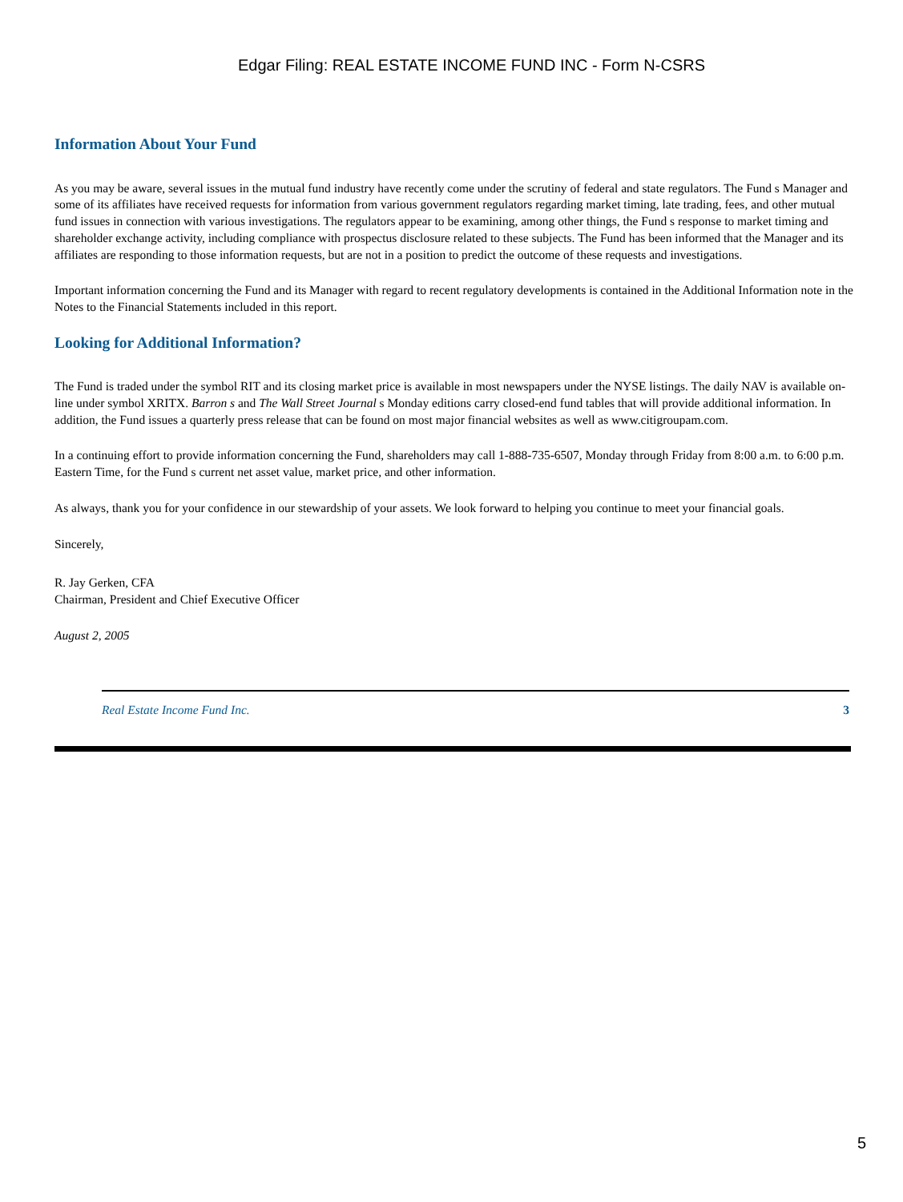Edgar Filing: REAL ESTATE INCOME FUND INC - Form N-CSRS
Information About Your Fund
As you may be aware, several issues in the mutual fund industry have recently come under the scrutiny of federal and state regulators. The Fund s Manager and some of its affiliates have received requests for information from various government regulators regarding market timing, late trading, fees, and other mutual fund issues in connection with various investigations. The regulators appear to be examining, among other things, the Fund s response to market timing and shareholder exchange activity, including compliance with prospectus disclosure related to these subjects. The Fund has been informed that the Manager and its affiliates are responding to those information requests, but are not in a position to predict the outcome of these requests and investigations.
Important information concerning the Fund and its Manager with regard to recent regulatory developments is contained in the Additional Information note in the Notes to the Financial Statements included in this report.
Looking for Additional Information?
The Fund is traded under the symbol RIT and its closing market price is available in most newspapers under the NYSE listings. The daily NAV is available on-line under symbol XRITX. Barron s and The Wall Street Journal s Monday editions carry closed-end fund tables that will provide additional information. In addition, the Fund issues a quarterly press release that can be found on most major financial websites as well as www.citigroupam.com.
In a continuing effort to provide information concerning the Fund, shareholders may call 1-888-735-6507, Monday through Friday from 8:00 a.m. to 6:00 p.m. Eastern Time, for the Fund s current net asset value, market price, and other information.
As always, thank you for your confidence in our stewardship of your assets. We look forward to helping you continue to meet your financial goals.
Sincerely,
R. Jay Gerken, CFA
Chairman, President and Chief Executive Officer
August 2, 2005
Real Estate Income Fund Inc. 3
5